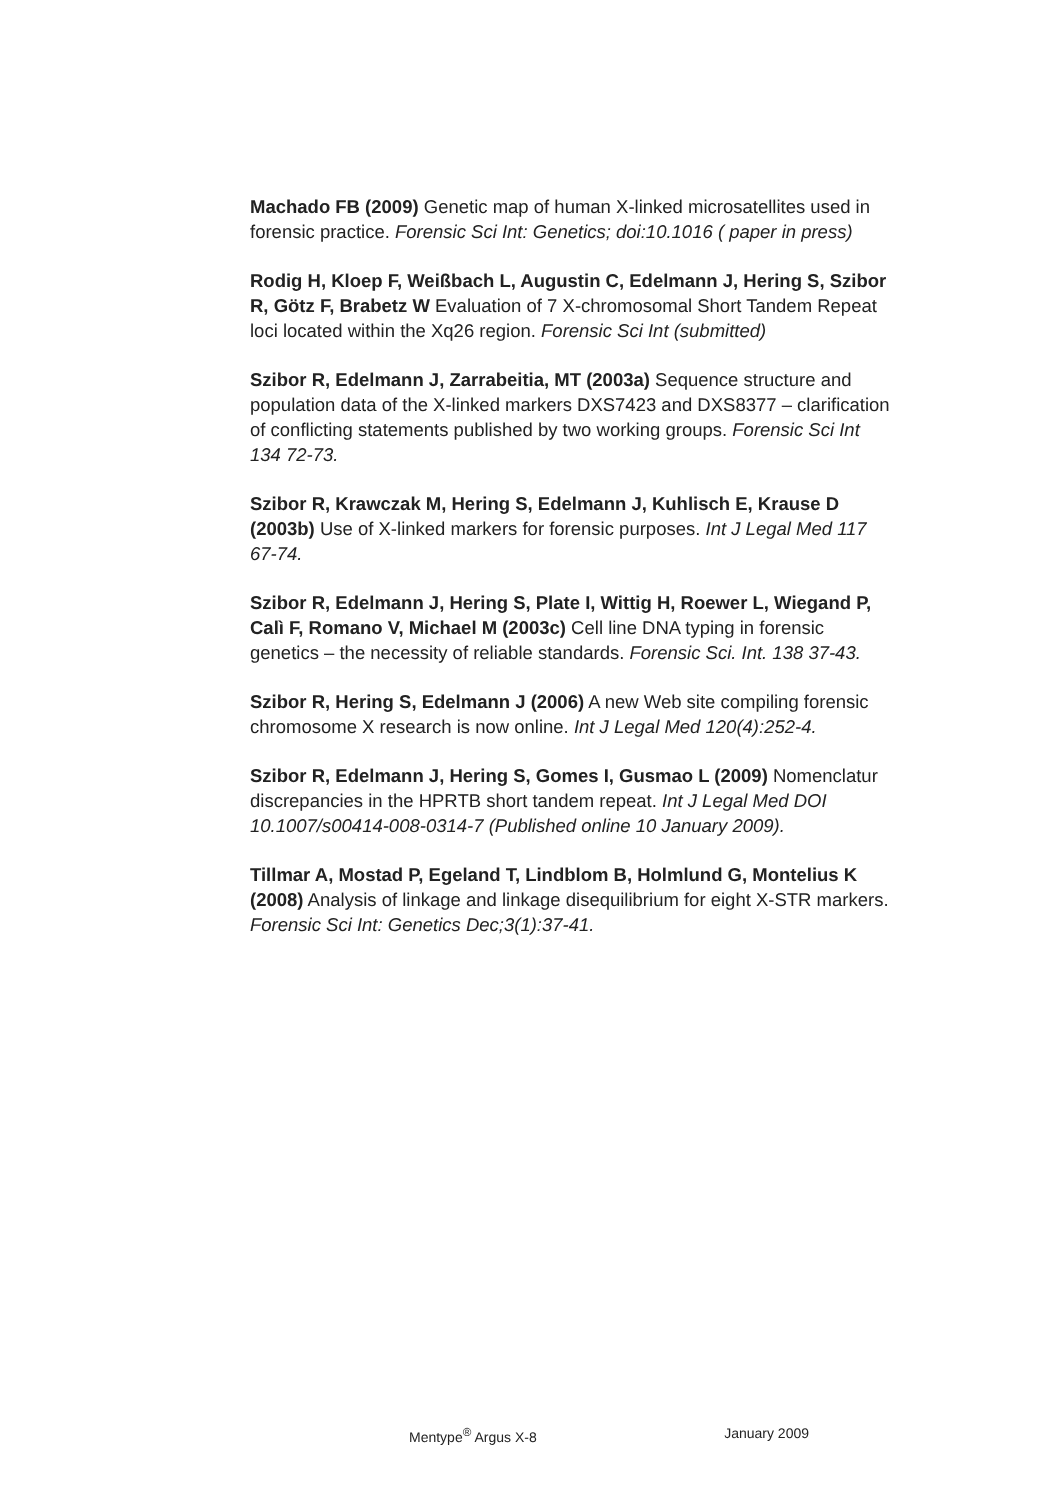Machado FB (2009) Genetic map of human X-linked microsatellites used in forensic practice. Forensic Sci Int: Genetics; doi:10.1016 ( paper in press)
Rodig H, Kloep F, Weißbach L, Augustin C, Edelmann J, Hering S, Szibor R, Götz F, Brabetz W Evaluation of 7 X-chromosomal Short Tandem Repeat loci located within the Xq26 region. Forensic Sci Int (submitted)
Szibor R, Edelmann J, Zarrabeitia, MT (2003a) Sequence structure and population data of the X-linked markers DXS7423 and DXS8377 – clarification of conflicting statements published by two working groups. Forensic Sci Int 134 72-73.
Szibor R, Krawczak M, Hering S, Edelmann J, Kuhlisch E, Krause D (2003b) Use of X-linked markers for forensic purposes. Int J Legal Med 117 67-74.
Szibor R, Edelmann J, Hering S, Plate I, Wittig H, Roewer L, Wiegand P, Calì F, Romano V, Michael M (2003c) Cell line DNA typing in forensic genetics – the necessity of reliable standards. Forensic Sci. Int. 138 37-43.
Szibor R, Hering S, Edelmann J (2006) A new Web site compiling forensic chromosome X research is now online. Int J Legal Med 120(4):252-4.
Szibor R, Edelmann J, Hering S, Gomes I, Gusmao L (2009) Nomenclatur discrepancies in the HPRTB short tandem repeat. Int J Legal Med DOI 10.1007/s00414-008-0314-7 (Published online 10 January 2009).
Tillmar A, Mostad P, Egeland T, Lindblom B, Holmlund G, Montelius K (2008) Analysis of linkage and linkage disequilibrium for eight X-STR markers. Forensic Sci Int: Genetics Dec;3(1):37-41.
Mentype<sup>®</sup> Argus X-8 January 2009